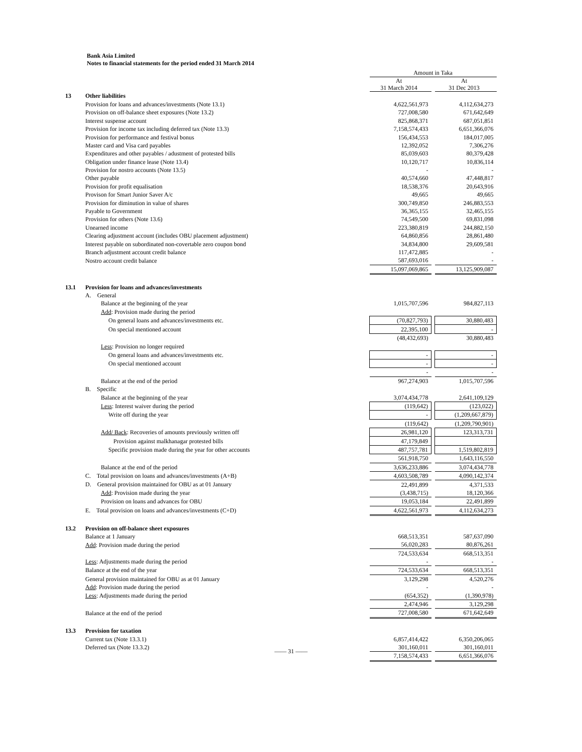Bank Asia Limited
Notes to financial statements for the period ended 31 March 2014
| | | Amount in Taka | | |
| | | At 31 March 2014 | | At 31 Dec 2013 |
| 13 | Other liabilities | | | |
| | Provision for loans and advances/investments (Note 13.1) | 4,622,561,973 | | 4,112,634,273 |
| | Provision on off-balance sheet exposures (Note 13.2) | 727,008,580 | | 671,642,649 |
| | Interest suspense account | 825,868,371 | | 687,051,851 |
| | Provision for income tax including deferred tax (Note 13.3) | 7,158,574,433 | | 6,651,366,076 |
| | Provision for performance and festival bonus | 156,434,553 | | 184,017,005 |
| | Master card and Visa card payables | 12,392,052 | | 7,306,276 |
| | Expenditures and other payables / adustment of protested bills | 85,039,603 | | 80,379,428 |
| | Obligation under finance lease (Note 13.4) | 10,120,717 | | 10,836,114 |
| | Provision for nostro accounts (Note 13.5) | - | | - |
| | Other payable | 40,574,660 | | 47,448,817 |
| | Provision for profit equalisation | 18,538,376 | | 20,643,916 |
| | Provison for Smart Junior Saver A/c | 49,665 | | 49,665 |
| | Provision for diminution in value of shares | 300,749,850 | | 246,883,553 |
| | Payable to Government | 36,365,155 | | 32,465,155 |
| | Provision for others (Note 13.6) | 74,549,500 | | 69,831,098 |
| | Unearned income | 223,380,819 | | 244,882,150 |
| | Clearing adjustment account (includes OBU placement adjustment) | 64,860,856 | | 28,861,480 |
| | Interest payable on subordinated non-covertable zero coupon bond | 34,834,800 | | 29,609,581 |
| | Branch adjustment account credit balance | 117,472,885 | | - |
| | Nostro account credit balance | 587,693,016 | | - |
| | | 15,097,069,865 | | 13,125,909,087 |
| 13.1 | Provision for loans and advances/investments | | | |
| | A. General | | | |
| | Balance at the beginning of the year | 1,015,707,596 | | 984,827,113 |
| | Add : Provision made during the period | | | |
| | On general loans and advances/investments etc. | (70,827,793) | | 30,880,483 |
| | On special mentioned account | 22,395,100 | | - |
| | | (48,432,693) | | 30,880,483 |
| | Less : Provision no longer required | | | |
| | On general loans and advances/investments etc. | - | | - |
| | On special mentioned account | - | | - |
| | | - | | - |
| | Balance at the end of the period | 967,274,903 | | 1,015,707,596 |
| | B. Specific | | | |
| | Balance at the beginning of the year | 3,074,434,778 | | 2,641,109,129 |
| | Less : Interest waiver during the period | (119,642) | | (123,022) |
| | Write off during the year | - | | (1,209,667,879) |
| | | (119,642) | | (1,209,790,901) |
| | Add/ Back : Recoveries of amounts previously written off | 26,981,120 | | 123,313,731 |
| | Provision against malkhanagar protested bills | 47,179,849 | | |
| | Specific provision made during the year for other accounts | 487,757,781 | | 1,519,802,819 |
| | | 561,918,750 | | 1,643,116,550 |
| | Balance at the end of the period | 3,636,233,886 | | 3,074,434,778 |
| | C. Total provision on loans and advances/investments (A+B) | 4,603,508,789 | | 4,090,142,374 |
| | D. General provision maintained for OBU as at 01 January | 22,491,899 | | 4,371,533 |
| | Add : Provision made during the year | (3,438,715) | | 18,120,366 |
| | Provision on loans and advances for OBU | 19,053,184 | | 22,491,899 |
| | E. Total provision on loans and advances/investments (C+D) | 4,622,561,973 | | 4,112,634,273 |
| 13.2 | Provision on off-balance sheet exposures | | | |
| | Balance at 1 January | 668,513,351 | | 587,637,090 |
| | Add : Provision made during the period | 56,020,283 | | 80,876,261 |
| | | 724,533,634 | | 668,513,351 |
| | Less : Adjustments made during the period | - | | - |
| | Balance at the end of the year | 724,533,634 | | 668,513,351 |
| | General provision maintained for OBU as at 01 January | 3,129,298 | | 4,520,276 |
| | Add : Provision made during the period | - | | - |
| | Less : Adjustments made during the period | (654,352) | | (1,390,978) |
| | | 2,474,946 | | 3,129,298 |
| | Balance at the end of the period | 727,008,580 | | 671,642,649 |
| 13.3 | Provision for taxation | | | |
| | Current tax (Note 13.3.1) | 6,857,414,422 | | 6,350,206,065 |
| | Deferred tax (Note 13.3.2) | 301,160,011 | | 301,160,011 |
| | | 7,158,574,433 | | 6,651,366,076 |
—— 31 ——